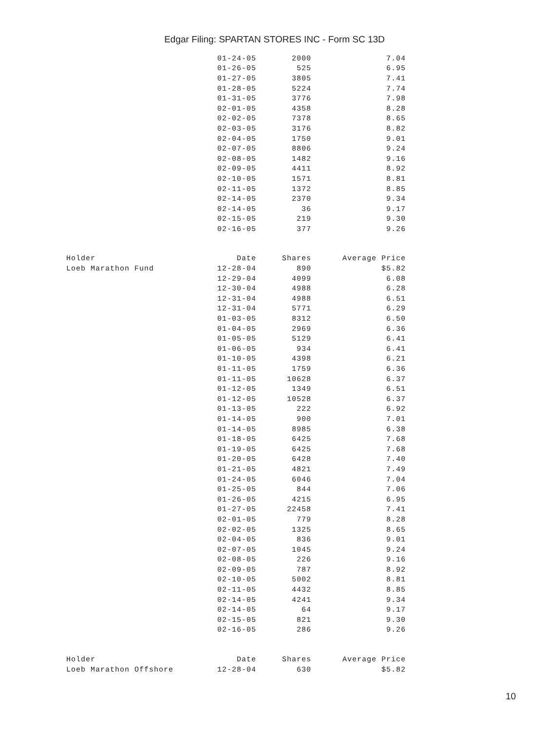Edgar Filing: SPARTAN STORES INC - Form SC 13D
| | 01-24-05 | 2000 | 7.04 |
| | 01-26-05 | 525 | 6.95 |
| | 01-27-05 | 3805 | 7.41 |
| | 01-28-05 | 5224 | 7.74 |
| | 01-31-05 | 3776 | 7.98 |
| | 02-01-05 | 4358 | 8.28 |
| | 02-02-05 | 7378 | 8.65 |
| | 02-03-05 | 3176 | 8.82 |
| | 02-04-05 | 1750 | 9.01 |
| | 02-07-05 | 8806 | 9.24 |
| | 02-08-05 | 1482 | 9.16 |
| | 02-09-05 | 4411 | 8.92 |
| | 02-10-05 | 1571 | 8.81 |
| | 02-11-05 | 1372 | 8.85 |
| | 02-14-05 | 2370 | 9.34 |
| | 02-14-05 | 36 | 9.17 |
| | 02-15-05 | 219 | 9.30 |
| | 02-16-05 | 377 | 9.26 |
| Holder | Date | Shares | Average Price |
| Loeb Marathon Fund | 12-28-04 | 890 | $5.82 |
| | 12-29-04 | 4099 | 6.08 |
| | 12-30-04 | 4988 | 6.28 |
| | 12-31-04 | 4988 | 6.51 |
| | 12-31-04 | 5771 | 6.29 |
| | 01-03-05 | 8312 | 6.50 |
| | 01-04-05 | 2969 | 6.36 |
| | 01-05-05 | 5129 | 6.41 |
| | 01-06-05 | 934 | 6.41 |
| | 01-10-05 | 4398 | 6.21 |
| | 01-11-05 | 1759 | 6.36 |
| | 01-11-05 | 10628 | 6.37 |
| | 01-12-05 | 1349 | 6.51 |
| | 01-12-05 | 10528 | 6.37 |
| | 01-13-05 | 222 | 6.92 |
| | 01-14-05 | 900 | 7.01 |
| | 01-14-05 | 8985 | 6.38 |
| | 01-18-05 | 6425 | 7.68 |
| | 01-19-05 | 6425 | 7.68 |
| | 01-20-05 | 6428 | 7.40 |
| | 01-21-05 | 4821 | 7.49 |
| | 01-24-05 | 6046 | 7.04 |
| | 01-25-05 | 844 | 7.06 |
| | 01-26-05 | 4215 | 6.95 |
| | 01-27-05 | 22458 | 7.41 |
| | 02-01-05 | 779 | 8.28 |
| | 02-02-05 | 1325 | 8.65 |
| | 02-04-05 | 836 | 9.01 |
| | 02-07-05 | 1045 | 9.24 |
| | 02-08-05 | 226 | 9.16 |
| | 02-09-05 | 787 | 8.92 |
| | 02-10-05 | 5002 | 8.81 |
| | 02-11-05 | 4432 | 8.85 |
| | 02-14-05 | 4241 | 9.34 |
| | 02-14-05 | 64 | 9.17 |
| | 02-15-05 | 821 | 9.30 |
| | 02-16-05 | 286 | 9.26 |
| Holder | Date | Shares | Average Price |
| Loeb Marathon Offshore | 12-28-04 | 630 | $5.82 |
10